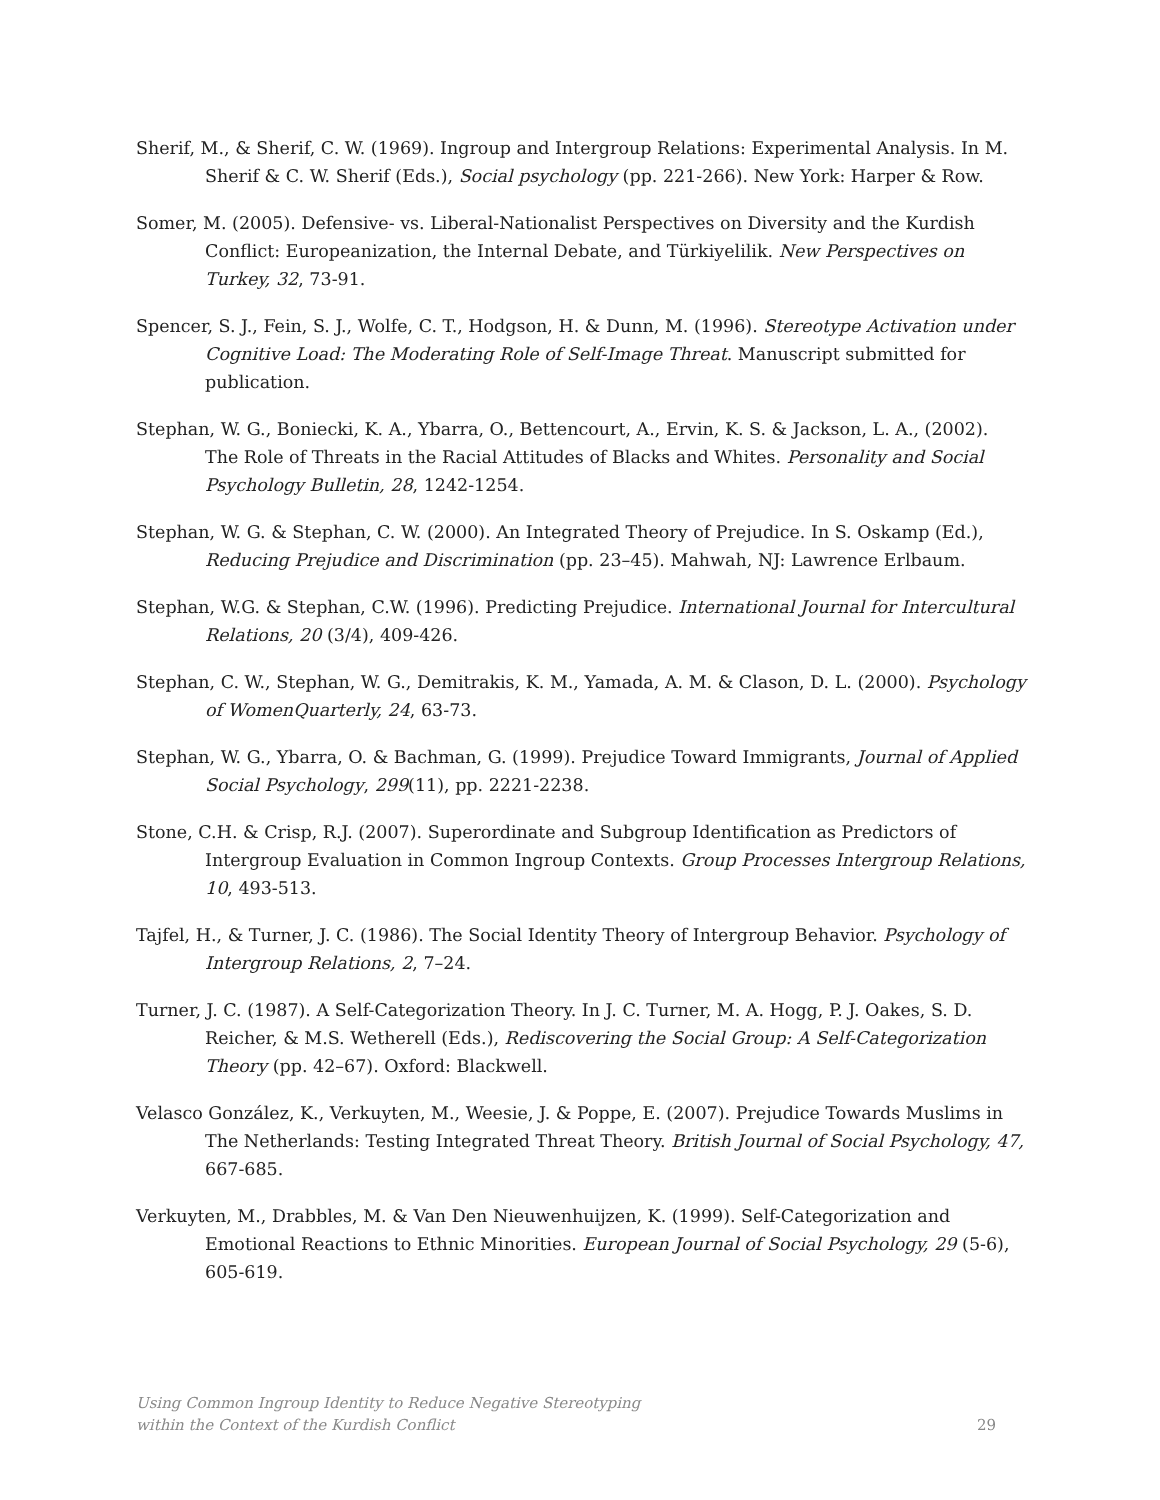Sherif, M., & Sherif, C. W. (1969). Ingroup and Intergroup Relations: Experimental Analysis. In M. Sherif & C. W. Sherif (Eds.), Social psychology (pp. 221-266). New York: Harper & Row.
Somer, M. (2005). Defensive- vs. Liberal-Nationalist Perspectives on Diversity and the Kurdish Conflict: Europeanization, the Internal Debate, and Türkiyelilik. New Perspectives on Turkey, 32, 73-91.
Spencer, S. J., Fein, S. J., Wolfe, C. T., Hodgson, H. & Dunn, M. (1996). Stereotype Activation under Cognitive Load: The Moderating Role of Self-Image Threat. Manuscript submitted for publication.
Stephan, W. G., Boniecki, K. A., Ybarra, O., Bettencourt, A., Ervin, K. S. & Jackson, L. A., (2002). The Role of Threats in the Racial Attitudes of Blacks and Whites. Personality and Social Psychology Bulletin, 28, 1242-1254.
Stephan, W. G. & Stephan, C. W. (2000). An Integrated Theory of Prejudice. In S. Oskamp (Ed.), Reducing Prejudice and Discrimination (pp. 23–45). Mahwah, NJ: Lawrence Erlbaum.
Stephan, W.G. & Stephan, C.W. (1996). Predicting Prejudice. International Journal for Intercultural Relations, 20 (3/4), 409-426.
Stephan, C. W., Stephan, W. G., Demitrakis, K. M., Yamada, A. M. & Clason, D. L. (2000). Psychology of WomenQuarterly, 24, 63-73.
Stephan, W. G., Ybarra, O. & Bachman, G. (1999). Prejudice Toward Immigrants, Journal of Applied Social Psychology, 299(11), pp. 2221-2238.
Stone, C.H. & Crisp, R.J. (2007). Superordinate and Subgroup Identification as Predictors of Intergroup Evaluation in Common Ingroup Contexts. Group Processes Intergroup Relations, 10, 493-513.
Tajfel, H., & Turner, J. C. (1986). The Social Identity Theory of Intergroup Behavior. Psychology of Intergroup Relations, 2, 7–24.
Turner, J. C. (1987). A Self-Categorization Theory. In J. C. Turner, M. A. Hogg, P. J. Oakes, S. D. Reicher, & M.S. Wetherell (Eds.), Rediscovering the Social Group: A Self-Categorization Theory (pp. 42–67). Oxford: Blackwell.
Velasco González, K., Verkuyten, M., Weesie, J. & Poppe, E. (2007). Prejudice Towards Muslims in The Netherlands: Testing Integrated Threat Theory. British Journal of Social Psychology, 47, 667-685.
Verkuyten, M., Drabbles, M. & Van Den Nieuwenhuijzen, K. (1999). Self-Categorization and Emotional Reactions to Ethnic Minorities. European Journal of Social Psychology, 29 (5-6), 605-619.
Using Common Ingroup Identity to Reduce Negative Stereotyping
within the Context of the Kurdish Conflict
29